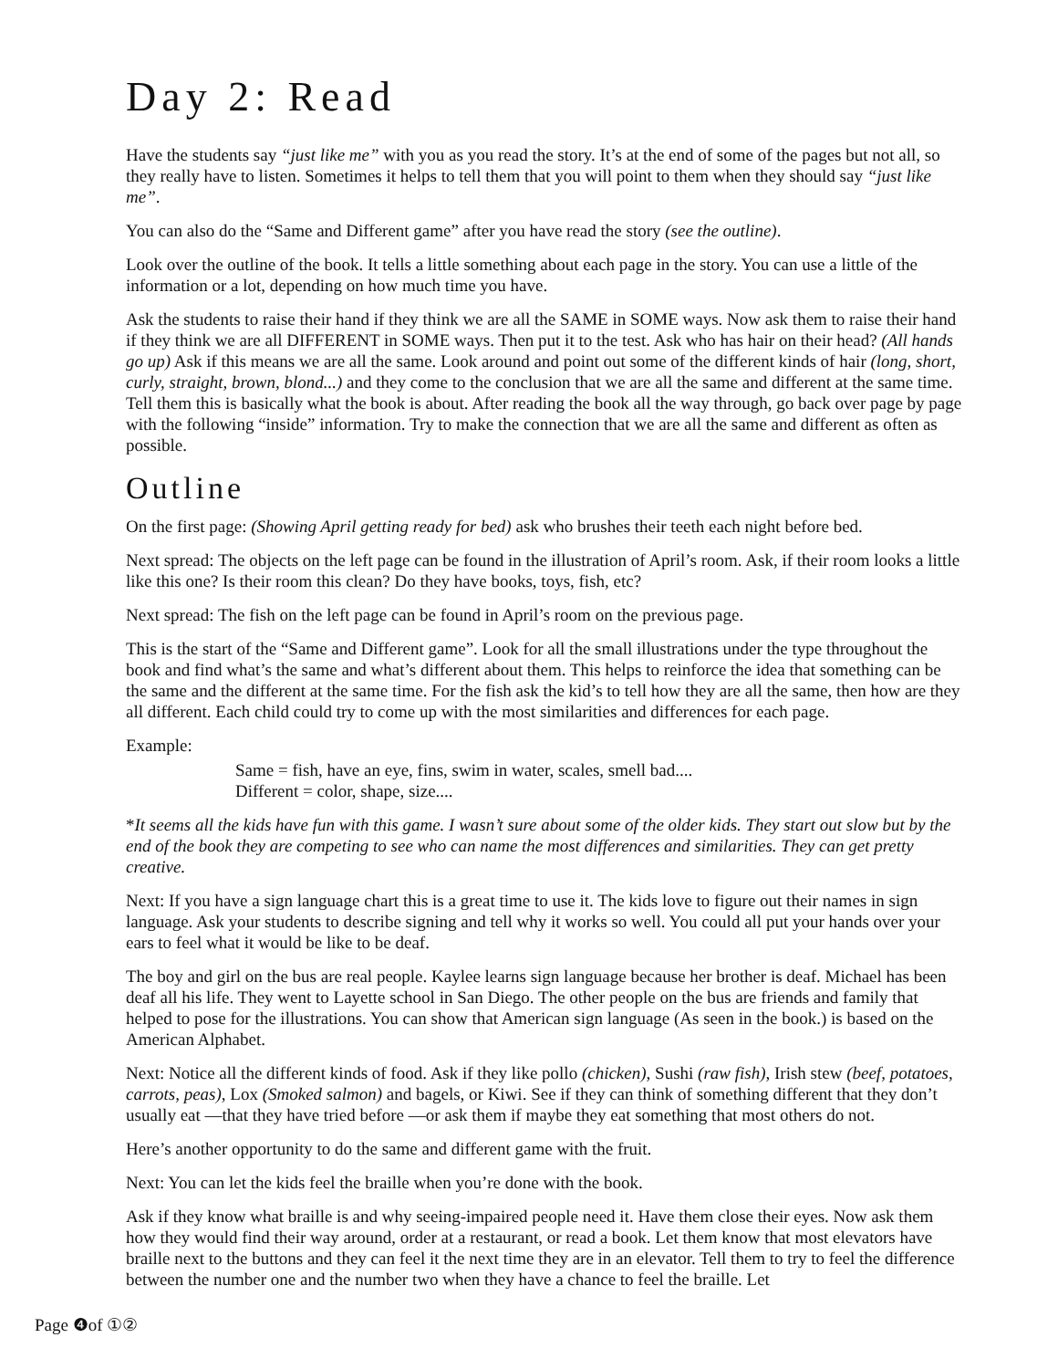Day 2: Read
Have the students say “just like me” with you as you read the story. It’s at the end of some of the pages but not all, so they really have to listen. Sometimes it helps to tell them that you will point to them when they should say “just like me”.
You can also do the “Same and Different game” after you have read the story (see the outline).
Look over the outline of the book. It tells a little something about each page in the story. You can use a little of the information or a lot, depending on how much time you have.
Ask the students to raise their hand if they think we are all the SAME in SOME ways. Now ask them to raise their hand if they think we are all DIFFERENT in SOME ways. Then put it to the test. Ask who has hair on their head? (All hands go up) Ask if this means we are all the same. Look around and point out some of the different kinds of hair (long, short, curly, straight, brown, blond...) and they come to the conclusion that we are all the same and different at the same time. Tell them this is basically what the book is about. After reading the book all the way through, go back over page by page with the following “inside” information. Try to make the connection that we are all the same and different as often as possible.
Outline
On the first page: (Showing April getting ready for bed) ask who brushes their teeth each night before bed.
Next spread: The objects on the left page can be found in the illustration of April’s room. Ask, if their room looks a little like this one? Is their room this clean? Do they have books, toys, fish, etc?
Next spread: The fish on the left page can be found in April’s room on the previous page.
This is the start of the “Same and Different game”. Look for all the small illustrations under the type throughout the book and find what’s the same and what’s different about them. This helps to reinforce the idea that something can be the same and the different at the same time. For the fish ask the kid’s to tell how they are all the same, then how are they all different. Each child could try to come up with the most similarities and differences for each page.
Example:
Same = fish, have an eye, fins, swim in water, scales, smell bad....
Different = color, shape, size....
*It seems all the kids have fun with this game. I wasn’t sure about some of the older kids. They start out slow but by the end of the book they are competing to see who can name the most differences and similarities. They can get pretty creative.
Next: If you have a sign language chart this is a great time to use it. The kids love to figure out their names in sign language. Ask your students to describe signing and tell why it works so well. You could all put your hands over your ears to feel what it would be like to be deaf.
The boy and girl on the bus are real people. Kaylee learns sign language because her brother is deaf. Michael has been deaf all his life. They went to Layette school in San Diego. The other people on the bus are friends and family that helped to pose for the illustrations. You can show that American sign language (As seen in the book.) is based on the American Alphabet.
Next: Notice all the different kinds of food. Ask if they like pollo (chicken), Sushi (raw fish), Irish stew (beef, potatoes, carrots, peas), Lox (Smoked salmon) and bagels, or Kiwi. See if they can think of something different that they don’t usually eat —that they have tried before —or ask them if maybe they eat something that most others do not.
Here’s another opportunity to do the same and different game with the fruit.
Next: You can let the kids feel the braille when you’re done with the book.
Ask if they know what braille is and why seeing-impaired people need it. Have them close their eyes. Now ask them how they would find their way around, order at a restaurant, or read a book. Let them know that most elevators have braille next to the buttons and they can feel it the next time they are in an elevator. Tell them to try to feel the difference between the number one and the number two when they have a chance to feel the braille. Let
Page ❹of ①②